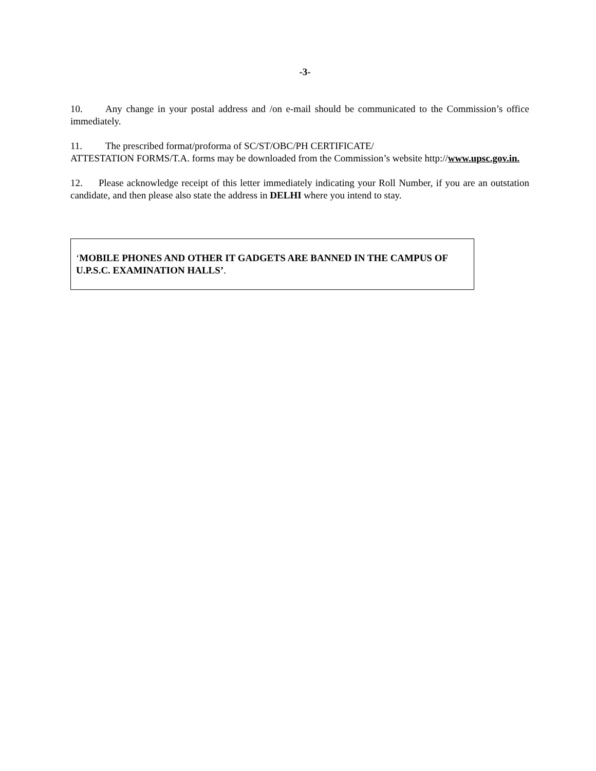-3-
10. Any change in your postal address and /on e-mail should be communicated to the Commission’s office immediately.
11. The prescribed format/proforma of SC/ST/OBC/PH CERTIFICATE/
ATTESTATION FORMS/T.A. forms may be downloaded from the Commission’s website http://www.upsc.gov.in.
12. Please acknowledge receipt of this letter immediately indicating your Roll Number, if you are an outstation candidate, and then please also state the address in DELHI where you intend to stay.
‘MOBILE PHONES AND OTHER IT GADGETS ARE BANNED IN THE CAMPUS OF U.P.S.C. EXAMINATION HALLS’.